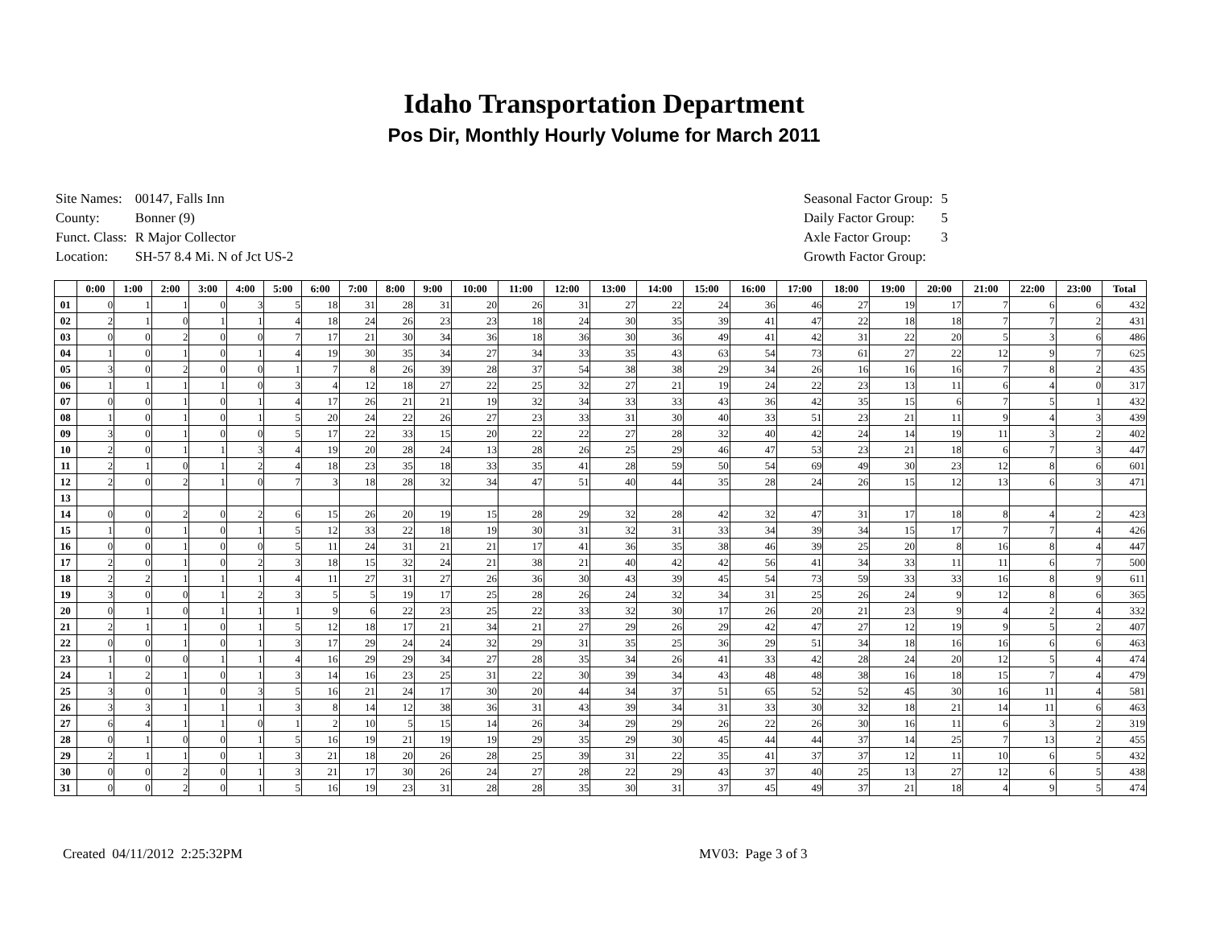Idaho Transportation Department
Pos Dir, Monthly Hourly Volume for March 2011
| Site Names: | 00147, Falls Inn |
| County: | Bonner (9) |
| Funct. Class: | R Major Collector |
| Location: | SH-57 8.4 Mi. N of Jct US-2 |
| Seasonal Factor Group: | 5 |
| Daily Factor Group: | 5 |
| Axle Factor Group: | 3 |
| Growth Factor Group: | |
| | 0:00 | 1:00 | 2:00 | 3:00 | 4:00 | 5:00 | 6:00 | 7:00 | 8:00 | 9:00 | 10:00 | 11:00 | 12:00 | 13:00 | 14:00 | 15:00 | 16:00 | 17:00 | 18:00 | 19:00 | 20:00 | 21:00 | 22:00 | 23:00 | Total |
| --- | --- | --- | --- | --- | --- | --- | --- | --- | --- | --- | --- | --- | --- | --- | --- | --- | --- | --- | --- | --- | --- | --- | --- | --- | --- |
| 01 | 0 | 1 | 1 | 0 | 3 | 5 | 18 | 31 | 28 | 31 | 20 | 26 | 31 | 27 | 22 | 24 | 36 | 46 | 27 | 19 | 17 | 7 | 6 | 6 | 432 |
| 02 | 2 | 1 | 0 | 1 | 1 | 4 | 18 | 24 | 26 | 23 | 23 | 18 | 24 | 30 | 35 | 39 | 41 | 47 | 22 | 18 | 18 | 7 | 7 | 2 | 431 |
| 03 | 0 | 0 | 2 | 0 | 0 | 7 | 17 | 21 | 30 | 34 | 36 | 18 | 36 | 30 | 36 | 49 | 41 | 42 | 31 | 22 | 20 | 5 | 3 | 6 | 486 |
| 04 | 1 | 0 | 1 | 0 | 1 | 4 | 19 | 30 | 35 | 34 | 27 | 34 | 33 | 35 | 43 | 63 | 54 | 73 | 61 | 27 | 22 | 12 | 9 | 7 | 625 |
| 05 | 3 | 0 | 2 | 0 | 0 | 1 | 7 | 8 | 26 | 39 | 28 | 37 | 54 | 38 | 38 | 29 | 34 | 26 | 16 | 16 | 16 | 7 | 8 | 2 | 435 |
| 06 | 1 | 1 | 1 | 1 | 0 | 3 | 4 | 12 | 18 | 27 | 22 | 25 | 32 | 27 | 21 | 19 | 24 | 22 | 23 | 13 | 11 | 6 | 4 | 0 | 317 |
| 07 | 0 | 0 | 1 | 0 | 1 | 4 | 17 | 26 | 21 | 21 | 19 | 32 | 34 | 33 | 33 | 43 | 36 | 42 | 35 | 15 | 6 | 7 | 5 | 1 | 432 |
| 08 | 1 | 0 | 1 | 0 | 1 | 5 | 20 | 24 | 22 | 26 | 27 | 23 | 33 | 31 | 30 | 40 | 33 | 51 | 23 | 21 | 11 | 9 | 4 | 3 | 439 |
| 09 | 3 | 0 | 1 | 0 | 0 | 5 | 17 | 22 | 33 | 15 | 20 | 22 | 22 | 27 | 28 | 32 | 40 | 42 | 24 | 14 | 19 | 11 | 3 | 2 | 402 |
| 10 | 2 | 0 | 1 | 1 | 3 | 4 | 19 | 20 | 28 | 24 | 13 | 28 | 26 | 25 | 29 | 46 | 47 | 53 | 23 | 21 | 18 | 6 | 7 | 3 | 447 |
| 11 | 2 | 1 | 0 | 1 | 2 | 4 | 18 | 23 | 35 | 18 | 33 | 35 | 41 | 28 | 59 | 50 | 54 | 69 | 49 | 30 | 23 | 12 | 8 | 6 | 601 |
| 12 | 2 | 0 | 2 | 1 | 0 | 7 | 3 | 18 | 28 | 32 | 34 | 47 | 51 | 40 | 44 | 35 | 28 | 24 | 26 | 15 | 12 | 13 | 6 | 3 | 471 |
| 13 | | | | | | | | | | | | | | | | | | | | | | | | | |
| 14 | 0 | 0 | 2 | 0 | 2 | 6 | 15 | 26 | 20 | 19 | 15 | 28 | 29 | 32 | 28 | 42 | 32 | 47 | 31 | 17 | 18 | 8 | 4 | 2 | 423 |
| 15 | 1 | 0 | 1 | 0 | 1 | 5 | 12 | 33 | 22 | 18 | 19 | 30 | 31 | 32 | 31 | 33 | 34 | 39 | 34 | 15 | 17 | 7 | 7 | 4 | 426 |
| 16 | 0 | 0 | 1 | 0 | 0 | 5 | 11 | 24 | 31 | 21 | 21 | 17 | 41 | 36 | 35 | 38 | 46 | 39 | 25 | 20 | 8 | 16 | 8 | 4 | 447 |
| 17 | 2 | 0 | 1 | 0 | 2 | 3 | 18 | 15 | 32 | 24 | 21 | 38 | 21 | 40 | 42 | 42 | 56 | 41 | 34 | 33 | 11 | 11 | 6 | 7 | 500 |
| 18 | 2 | 2 | 1 | 1 | 1 | 4 | 11 | 27 | 31 | 27 | 26 | 36 | 30 | 43 | 39 | 45 | 54 | 73 | 59 | 33 | 33 | 16 | 8 | 9 | 611 |
| 19 | 3 | 0 | 0 | 1 | 2 | 3 | 5 | 5 | 19 | 17 | 25 | 28 | 26 | 24 | 32 | 34 | 31 | 25 | 26 | 24 | 9 | 12 | 8 | 6 | 365 |
| 20 | 0 | 1 | 0 | 1 | 1 | 1 | 9 | 6 | 22 | 23 | 25 | 22 | 33 | 32 | 30 | 17 | 26 | 20 | 21 | 23 | 9 | 4 | 2 | 4 | 332 |
| 21 | 2 | 1 | 1 | 0 | 1 | 5 | 12 | 18 | 17 | 21 | 34 | 21 | 27 | 29 | 26 | 29 | 42 | 47 | 27 | 12 | 19 | 9 | 5 | 2 | 407 |
| 22 | 0 | 0 | 1 | 0 | 1 | 3 | 17 | 29 | 24 | 24 | 32 | 29 | 31 | 35 | 25 | 36 | 29 | 51 | 34 | 18 | 16 | 16 | 6 | 6 | 463 |
| 23 | 1 | 0 | 0 | 1 | 1 | 4 | 16 | 29 | 29 | 34 | 27 | 28 | 35 | 34 | 26 | 41 | 33 | 42 | 28 | 24 | 20 | 12 | 5 | 4 | 474 |
| 24 | 1 | 2 | 1 | 0 | 1 | 3 | 14 | 16 | 23 | 25 | 31 | 22 | 30 | 39 | 34 | 43 | 48 | 48 | 38 | 16 | 18 | 15 | 7 | 4 | 479 |
| 25 | 3 | 0 | 1 | 0 | 3 | 5 | 16 | 21 | 24 | 17 | 30 | 20 | 44 | 34 | 37 | 51 | 65 | 52 | 52 | 45 | 30 | 16 | 11 | 4 | 581 |
| 26 | 3 | 3 | 1 | 1 | 1 | 3 | 8 | 14 | 12 | 38 | 36 | 31 | 43 | 39 | 34 | 31 | 33 | 30 | 32 | 18 | 21 | 14 | 11 | 6 | 463 |
| 27 | 6 | 4 | 1 | 1 | 0 | 1 | 2 | 10 | 5 | 15 | 14 | 26 | 34 | 29 | 29 | 26 | 22 | 26 | 30 | 16 | 11 | 6 | 3 | 2 | 319 |
| 28 | 0 | 1 | 0 | 0 | 1 | 5 | 16 | 19 | 21 | 19 | 19 | 29 | 35 | 29 | 30 | 45 | 44 | 44 | 37 | 14 | 25 | 7 | 13 | 2 | 455 |
| 29 | 2 | 1 | 1 | 0 | 1 | 3 | 21 | 18 | 20 | 26 | 28 | 25 | 39 | 31 | 22 | 35 | 41 | 37 | 37 | 12 | 11 | 10 | 6 | 5 | 432 |
| 30 | 0 | 0 | 2 | 0 | 1 | 3 | 21 | 17 | 30 | 26 | 24 | 27 | 28 | 22 | 29 | 43 | 37 | 40 | 25 | 13 | 27 | 12 | 6 | 5 | 438 |
| 31 | 0 | 0 | 2 | 0 | 1 | 5 | 16 | 19 | 23 | 31 | 28 | 28 | 35 | 30 | 31 | 37 | 45 | 49 | 37 | 21 | 18 | 4 | 9 | 5 | 474 |
Created 04/11/2012 2:25:32PM MV03: Page 3 of 3